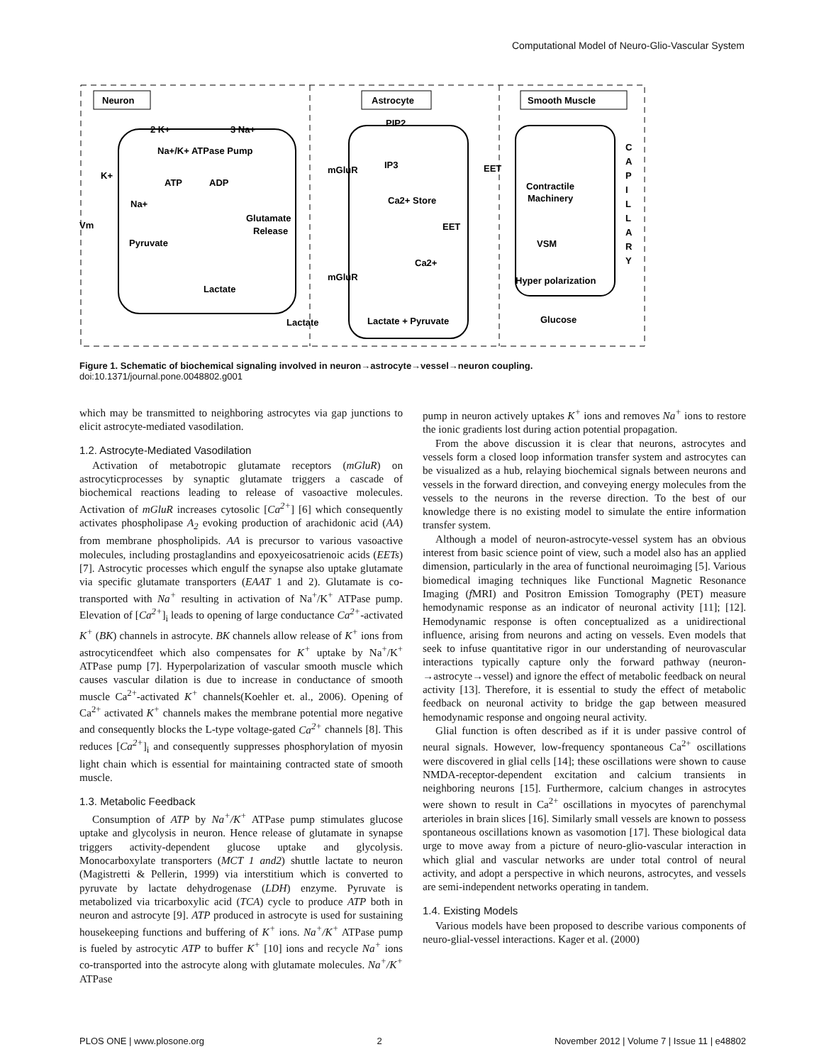Computational Model of Neuro-Glio-Vascular System
Neuron
Astrocyte
Smooth Muscle
2 K+
3 Na+
Na+/K+ ATPase Pump
ATP
ADP
Pyruvate
Glutamate
Release
Lactate
Lactate
mGluR
mGluR
PIP2
IP3
Ca2+ Store
EET
Ca2+
EET
Contractile
Machinery
VSM
Hyper polarization
Lactate + Pyruvate
Glucose
C
A
P
I
L
L
A
R
Y
Vm
K+
Na+
Figure 1. Schematic of biochemical signaling involved in neuron→astrocyte→vessel→neuron coupling.
doi:10.1371/journal.pone.0048802.g001
which may be transmitted to neighboring astrocytes via gap junctions to elicit astrocyte-mediated vasodilation.
1.2. Astrocyte-Mediated Vasodilation
Activation of metabotropic glutamate receptors (mGluR) on astrocyticprocesses by synaptic glutamate triggers a cascade of biochemical reactions leading to release of vasoactive molecules. Activation of mGluR increases cytosolic [Ca<sup>2+</sup>] [6] which consequently activates phospholipase A<sub>2</sub> evoking production of arachidonic acid (AA) from membrane phospholipids. AA is precursor to various vasoactive molecules, including prostaglandins and epoxyeicosatrienoic acids (EETs) [7]. Astrocytic processes which engulf the synapse also uptake glutamate via specific glutamate transporters (EAAT 1 and 2). Glutamate is co-transported with Na<sup>+</sup> resulting in activation of Na<sup>+</sup>/K<sup>+</sup> ATPase pump. Elevation of [Ca<sup>2+</sup>]<sub>i</sub> leads to opening of large conductance Ca<sup>2+</sup>-activated K<sup>+</sup> (BK) channels in astrocyte. BK channels allow release of K<sup>+</sup> ions from astrocyticendfeet which also compensates for K<sup>+</sup> uptake by Na<sup>+</sup>/K<sup>+</sup> ATPase pump [7]. Hyperpolarization of vascular smooth muscle which causes vascular dilation is due to increase in conductance of smooth muscle Ca<sup>2+</sup>-activated K<sup>+</sup> channels(Koehler et. al., 2006). Opening of Ca<sup>2+</sup> activated K<sup>+</sup> channels makes the membrane potential more negative and consequently blocks the L-type voltage-gated Ca<sup>2+</sup> channels [8]. This reduces [Ca<sup>2+</sup>]<sub>i</sub> and consequently suppresses phosphorylation of myosin light chain which is essential for maintaining contracted state of smooth muscle.
1.3. Metabolic Feedback
Consumption of ATP by Na<sup>+</sup>/K<sup>+</sup> ATPase pump stimulates glucose uptake and glycolysis in neuron. Hence release of glutamate in synapse triggers activity-dependent glucose uptake and glycolysis. Monocarboxylate transporters (MCT 1 and2) shuttle lactate to neuron (Magistretti & Pellerin, 1999) via interstitium which is converted to pyruvate by lactate dehydrogenase (LDH) enzyme. Pyruvate is metabolized via tricarboxylic acid (TCA) cycle to produce ATP both in neuron and astrocyte [9]. ATP produced in astrocyte is used for sustaining housekeeping functions and buffering of K<sup>+</sup> ions. Na<sup>+</sup>/K<sup>+</sup> ATPase pump is fueled by astrocytic ATP to buffer K<sup>+</sup> [10] ions and recycle Na<sup>+</sup> ions co-transported into the astrocyte along with glutamate molecules. Na<sup>+</sup>/K<sup>+</sup> ATPase
pump in neuron actively uptakes K<sup>+</sup> ions and removes Na<sup>+</sup> ions to restore the ionic gradients lost during action potential propagation.
From the above discussion it is clear that neurons, astrocytes and vessels form a closed loop information transfer system and astrocytes can be visualized as a hub, relaying biochemical signals between neurons and vessels in the forward direction, and conveying energy molecules from the vessels to the neurons in the reverse direction. To the best of our knowledge there is no existing model to simulate the entire information transfer system.
Although a model of neuron-astrocyte-vessel system has an obvious interest from basic science point of view, such a model also has an applied dimension, particularly in the area of functional neuroimaging [5]. Various biomedical imaging techniques like Functional Magnetic Resonance Imaging (f MRI) and Positron Emission Tomography (PET) measure hemodynamic response as an indicator of neuronal activity [11]; [12]. Hemodynamic response is often conceptualized as a unidirectional influence, arising from neurons and acting on vessels. Even models that seek to infuse quantitative rigor in our understanding of neurovascular interactions typically capture only the forward pathway (neuron-→astrocyte→vessel) and ignore the effect of metabolic feedback on neural activity [13]. Therefore, it is essential to study the effect of metabolic feedback on neuronal activity to bridge the gap between measured hemodynamic response and ongoing neural activity.
Glial function is often described as if it is under passive control of neural signals. However, low-frequency spontaneous Ca<sup>2+</sup> oscillations were discovered in glial cells [14]; these oscillations were shown to cause NMDA-receptor-dependent excitation and calcium transients in neighboring neurons [15]. Furthermore, calcium changes in astrocytes were shown to result in Ca<sup>2+</sup> oscillations in myocytes of parenchymal arterioles in brain slices [16]. Similarly small vessels are known to possess spontaneous oscillations known as vasomotion [17]. These biological data urge to move away from a picture of neuro-glio-vascular interaction in which glial and vascular networks are under total control of neural activity, and adopt a perspective in which neurons, astrocytes, and vessels are semi-independent networks operating in tandem.
1.4. Existing Models
Various models have been proposed to describe various components of neuro-glial-vessel interactions. Kager et al. (2000)
PLOS ONE | www.plosone.org 2 November 2012 | Volume 7 | Issue 11 | e48802